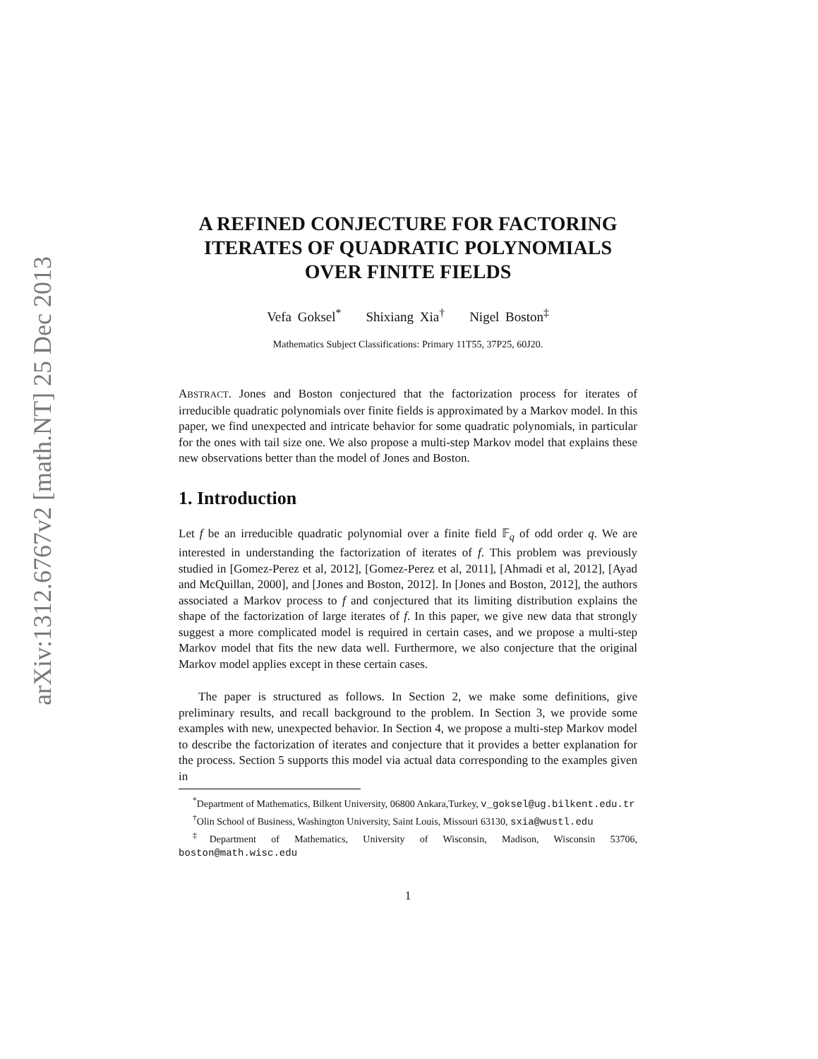arXiv:1312.6767v2 [math.NT] 25 Dec 2013
A REFINED CONJECTURE FOR FACTORING ITERATES OF QUADRATIC POLYNOMIALS OVER FINITE FIELDS
Vefa Goksel<sup>*</sup> Shixiang Xia<sup>†</sup> Nigel Boston<sup>‡</sup>
Mathematics Subject Classifications: Primary 11T55, 37P25, 60J20.
ABSTRACT. Jones and Boston conjectured that the factorization process for iterates of irreducible quadratic polynomials over finite fields is approximated by a Markov model. In this paper, we find unexpected and intricate behavior for some quadratic polynomials, in particular for the ones with tail size one. We also propose a multi-step Markov model that explains these new observations better than the model of Jones and Boston.
1. Introduction
Let f be an irreducible quadratic polynomial over a finite field 𝔽<sub>q</sub> of odd order q. We are interested in understanding the factorization of iterates of f. This problem was previously studied in [Gomez-Perez et al, 2012], [Gomez-Perez et al, 2011], [Ahmadi et al, 2012], [Ayad and McQuillan, 2000], and [Jones and Boston, 2012]. In [Jones and Boston, 2012], the authors associated a Markov process to f and conjectured that its limiting distribution explains the shape of the factorization of large iterates of f. In this paper, we give new data that strongly suggest a more complicated model is required in certain cases, and we propose a multi-step Markov model that fits the new data well. Furthermore, we also conjecture that the original Markov model applies except in these certain cases.
The paper is structured as follows. In Section 2, we make some definitions, give preliminary results, and recall background to the problem. In Section 3, we provide some examples with new, unexpected behavior. In Section 4, we propose a multi-step Markov model to describe the factorization of iterates and conjecture that it provides a better explanation for the process. Section 5 supports this model via actual data corresponding to the examples given in
<sup>*</sup> Department of Mathematics, Bilkent University, 06800 Ankara,Turkey, v_goksel@ug.bilkent.edu.tr
<sup>†</sup> Olin School of Business, Washington University, Saint Louis, Missouri 63130, sxia@wustl.edu
<sup>‡</sup> Department of Mathematics, University of Wisconsin, Madison, Wisconsin 53706, boston@math.wisc.edu
1